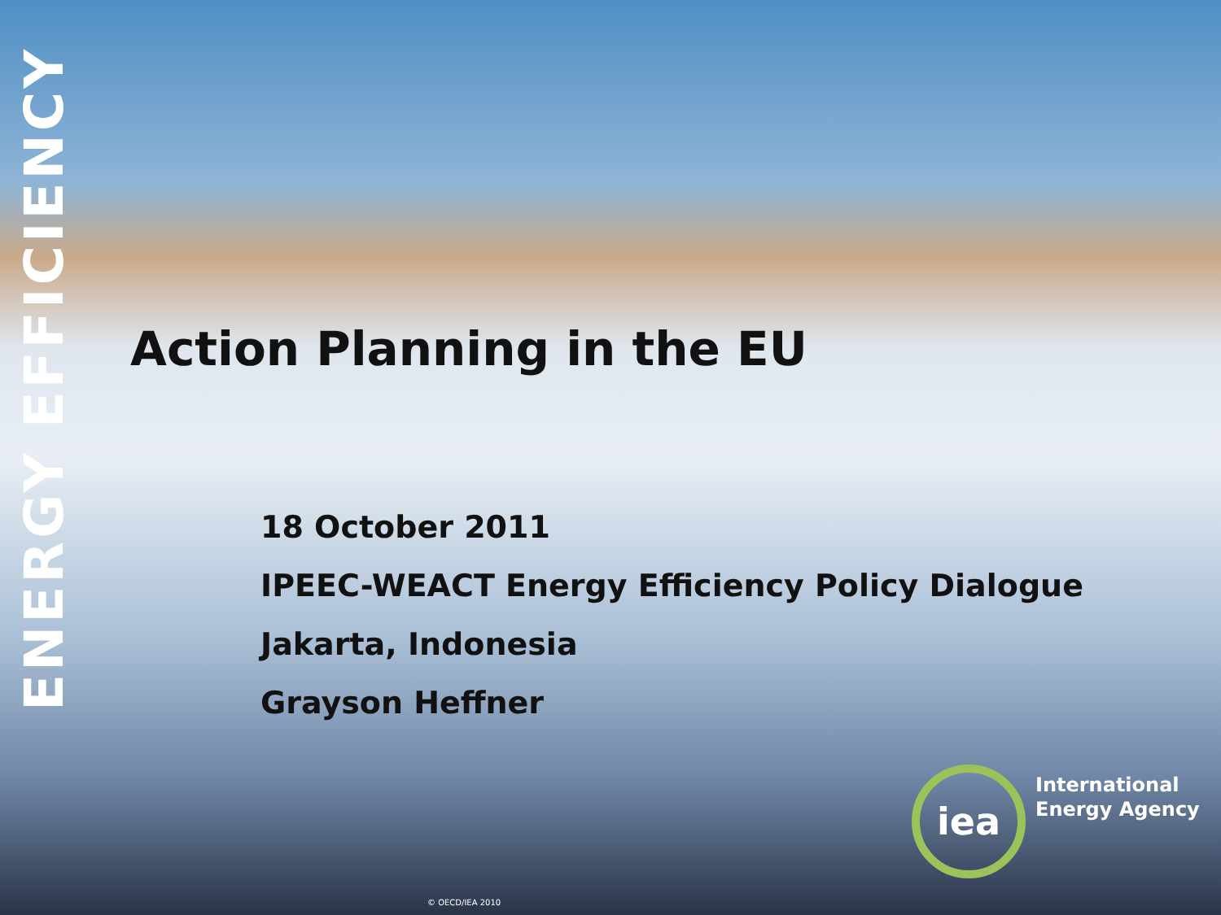ENERGY EFFICIENCY
Action Planning in the EU
18 October 2011
IPEEC-WEACT Energy Efficiency Policy Dialogue
Jakarta, Indonesia
Grayson Heffner
iea
International
Energy Agency
© OECD/IEA 2010